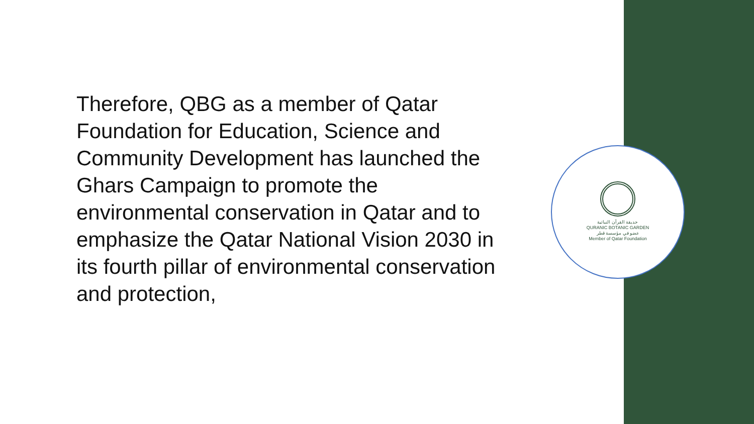Therefore, QBG as a member of Qatar Foundation for Education, Science and Community Development has launched the Ghars Campaign to promote the environmental conservation in Qatar and to emphasize the Qatar National Vision 2030 in its fourth pillar of environmental conservation and protection,
حديقة القرآن النباتية
QURANIC BOTANIC GARDEN
عضو في مؤسسة قطر
Member of Qatar Foundation